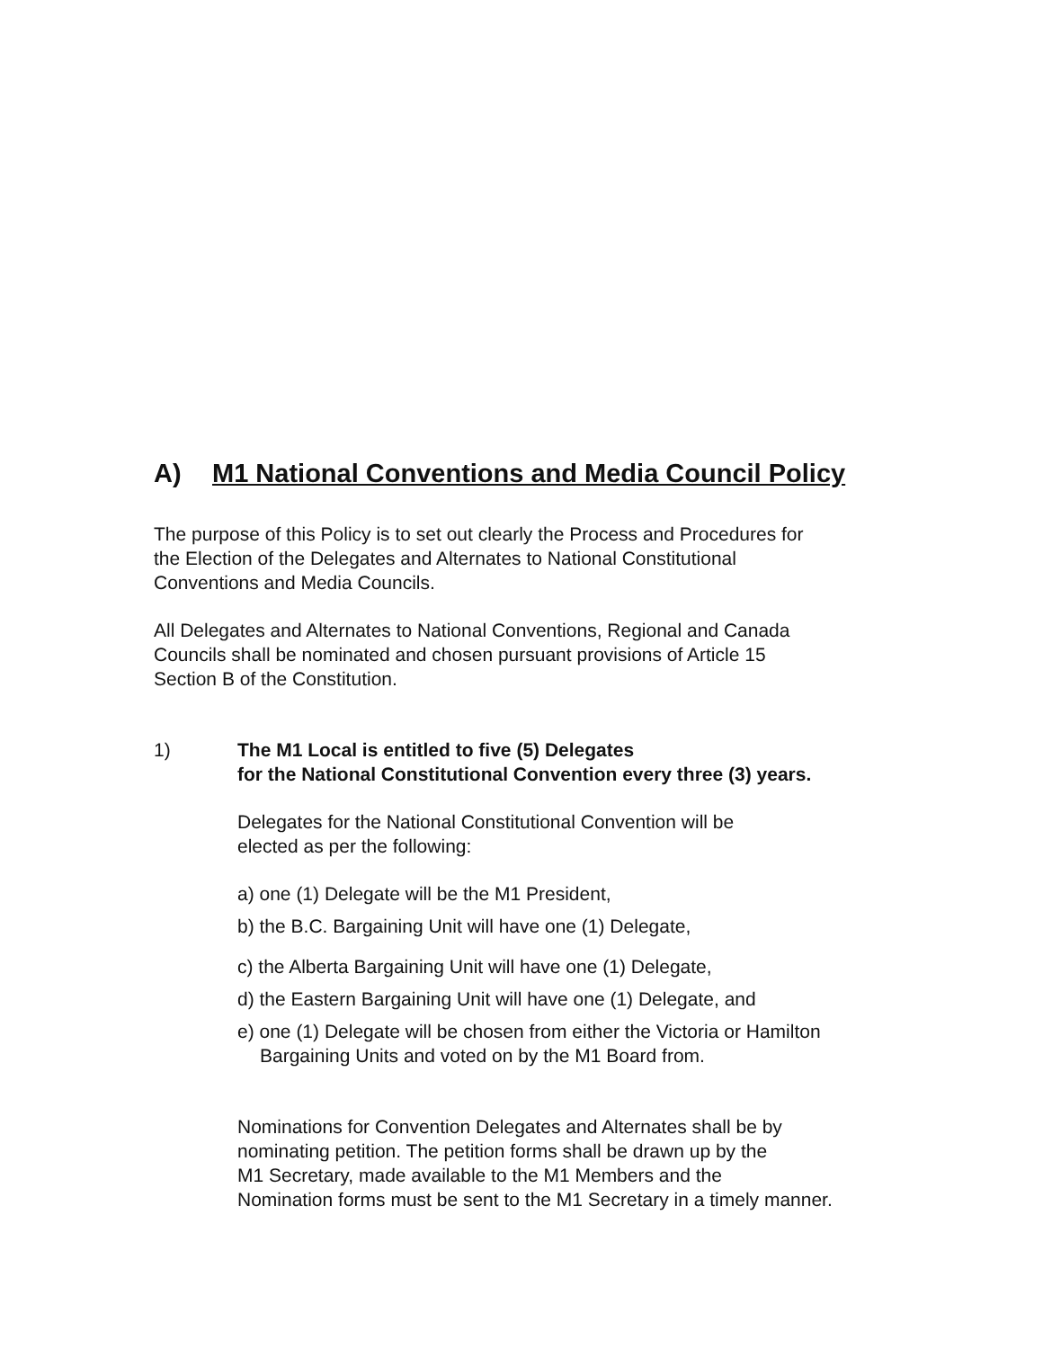A) M1 National Conventions and Media Council Policy
The purpose of this Policy is to set out clearly the Process and Procedures for
the Election of the Delegates and Alternates to National Constitutional
Conventions and Media Councils.
All Delegates and Alternates to National Conventions, Regional and Canada
Councils shall be nominated and chosen pursuant provisions of Article 15
Section B of the Constitution.
1) The M1 Local is entitled to five (5) Delegates
for the National Constitutional Convention every three (3) years.
Delegates for the National Constitutional Convention will be
elected as per the following:
a) one (1) Delegate will be the M1 President,
b) the B.C. Bargaining Unit will have one (1) Delegate,
c) the Alberta Bargaining Unit will have one (1) Delegate,
d) the Eastern Bargaining Unit will have one (1) Delegate, and
e) one (1) Delegate will be chosen from either the Victoria or Hamilton
Bargaining Units and voted on by the M1 Board from.
Nominations for Convention Delegates and Alternates shall be by
nominating petition. The petition forms shall be drawn up by the
M1 Secretary, made available to the M1 Members and the
Nomination forms must be sent to the M1 Secretary in a timely manner.